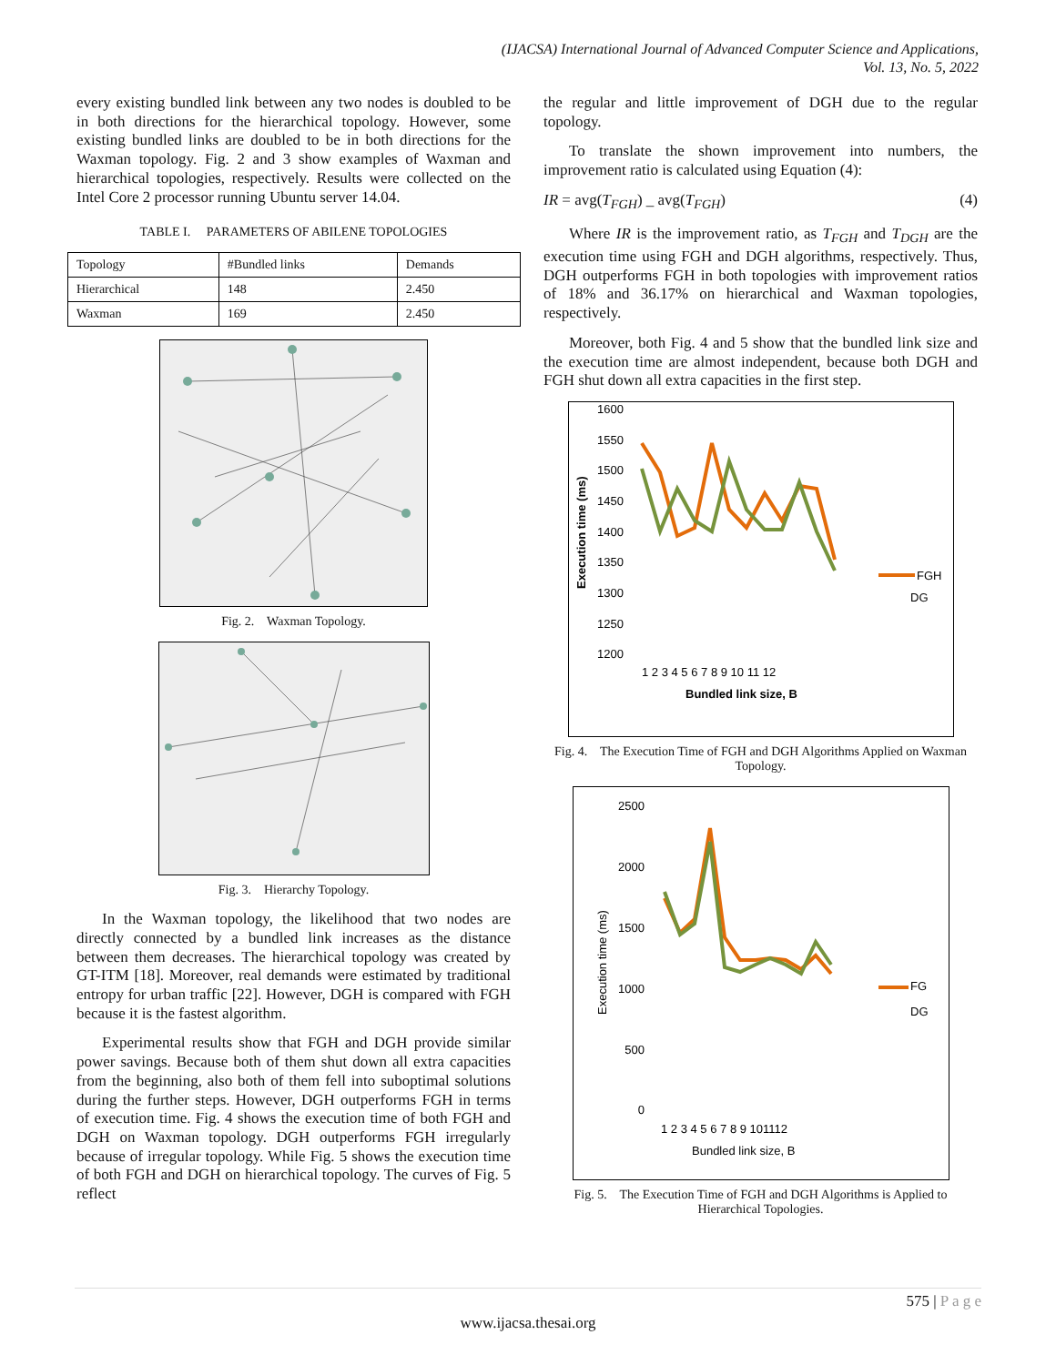(IJACSA) International Journal of Advanced Computer Science and Applications,
Vol. 13, No. 5, 2022
every existing bundled link between any two nodes is doubled to be in both directions for the hierarchical topology. However, some existing bundled links are doubled to be in both directions for the Waxman topology. Fig. 2 and 3 show examples of Waxman and hierarchical topologies, respectively. Results were collected on the Intel Core 2 processor running Ubuntu server 14.04.
TABLE I. PARAMETERS OF ABILENE TOPOLOGIES
| Topology | #Bundled links | Demands |
| Hierarchical | 148 | 2.450 |
| Waxman | 169 | 2.450 |
Fig. 2. Waxman Topology.
Fig. 3. Hierarchy Topology.
In the Waxman topology, the likelihood that two nodes are directly connected by a bundled link increases as the distance between them decreases. The hierarchical topology was created by GT-ITM [18]. Moreover, real demands were estimated by traditional entropy for urban traffic [22]. However, DGH is compared with FGH because it is the fastest algorithm.
Experimental results show that FGH and DGH provide similar power savings. Because both of them shut down all extra capacities from the beginning, also both of them fell into suboptimal solutions during the further steps. However, DGH outperforms FGH in terms of execution time. Fig. 4 shows the execution time of both FGH and DGH on Waxman topology. DGH outperforms FGH irregularly because of irregular topology. While Fig. 5 shows the execution time of both FGH and DGH on hierarchical topology. The curves of Fig. 5 reflect
the regular and little improvement of DGH due to the regular topology.
To translate the shown improvement into numbers, the improvement ratio is calculated using Equation (4):
IR = avg(T<sub>FGH</sub>) _ avg(T<sub>FGH</sub>) (4)
Where IR is the improvement ratio, as T<sub>FGH</sub> and T<sub>DGH</sub> are the execution time using FGH and DGH algorithms, respectively. Thus, DGH outperforms FGH in both topologies with improvement ratios of 18% and 36.17% on hierarchical and Waxman topologies, respectively.
Moreover, both Fig. 4 and 5 show that the bundled link size and the execution time are almost independent, because both DGH and FGH shut down all extra capacities in the first step.
1600
1550
1500
1450
1400
1350
1300
1250
1200
1 2 3 4 5 6 7 8 9 10 11 12
Bundled link size, B
Execution time (ms)
FGH
DG
Fig. 4. The Execution Time of FGH and DGH Algorithms Applied on Waxman Topology.
2500
2000
1500
1000
500
0
1 2 3 4 5 6 7 8 9 101112
Bundled link size, B
Execution time (ms)
FG
DG
Fig. 5. The Execution Time of FGH and DGH Algorithms is Applied to Hierarchical Topologies.
575 | P a g e
www.ijacsa.thesai.org